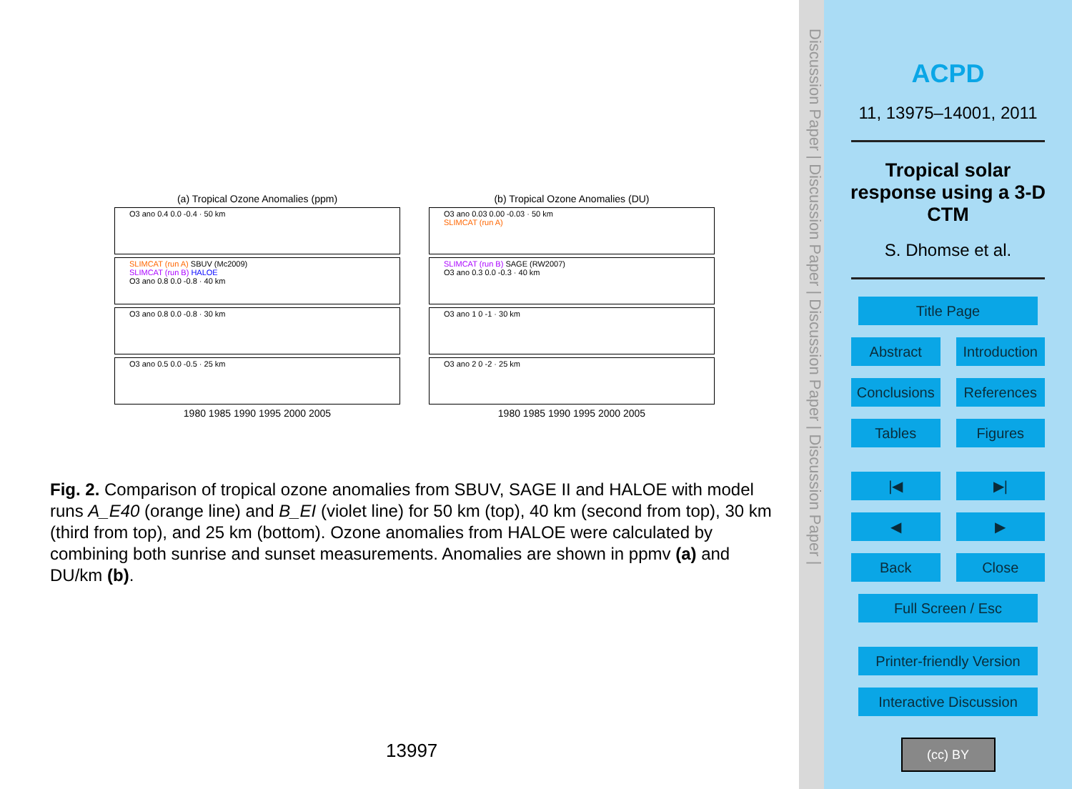(a) Tropical Ozone Anomalies (ppm)
O3 ano 0.4 0.0 -0.4 · 50 km
SLIMCAT (run A) SBUV (Mc2009)
SLIMCAT (run B) HALOE
O3 ano 0.8 0.0 -0.8 · 40 km
O3 ano 0.8 0.0 -0.8 · 30 km
O3 ano 0.5 0.0 -0.5 · 25 km
1980 1985 1990 1995 2000 2005
(b) Tropical Ozone Anomalies (DU)
O3 ano 0.03 0.00 -0.03 · 50 km
SLIMCAT (run A)
SLIMCAT (run B) SAGE (RW2007)
O3 ano 0.3 0.0 -0.3 · 40 km
O3 ano 1 0 -1 · 30 km
O3 ano 2 0 -2 · 25 km
1980 1985 1990 1995 2000 2005
Fig. 2. Comparison of tropical ozone anomalies from SBUV, SAGE II and HALOE with model runs A_E40 (orange line) and B_EI (violet line) for 50 km (top), 40 km (second from top), 30 km (third from top), and 25 km (bottom). Ozone anomalies from HALOE were calculated by combining both sunrise and sunset measurements. Anomalies are shown in ppmv (a) and DU/km (b).
13997
Discussion Paper | Discussion Paper | Discussion Paper | Discussion Paper |
ACPD
11, 13975–14001, 2011
Tropical solar
response using a 3-D
CTM
S. Dhomse et al.
Title Page
Abstract Introduction
Conclusions References
Tables Figures
|◀ ▶|
◀ ▶
Back Close
Full Screen / Esc
Printer-friendly Version
Interactive Discussion
(cc) BY